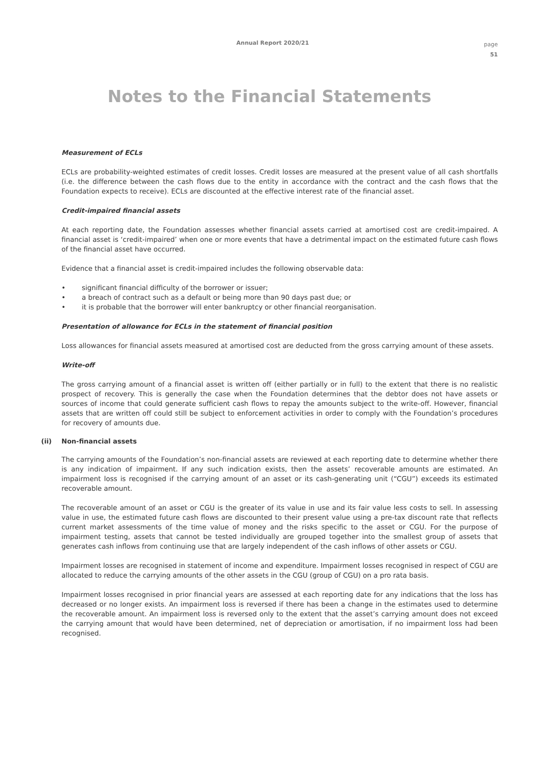Annual Report 2020/21
page
51
Notes to the Financial Statements
Measurement of ECLs
ECLs are probability-weighted estimates of credit losses. Credit losses are measured at the present value of all cash shortfalls (i.e. the difference between the cash flows due to the entity in accordance with the contract and the cash flows that the Foundation expects to receive). ECLs are discounted at the effective interest rate of the financial asset.
Credit-impaired financial assets
At each reporting date, the Foundation assesses whether financial assets carried at amortised cost are credit-impaired. A financial asset is ‘credit-impaired’ when one or more events that have a detrimental impact on the estimated future cash flows of the financial asset have occurred.
Evidence that a financial asset is credit-impaired includes the following observable data:
• significant financial difficulty of the borrower or issuer;
• a breach of contract such as a default or being more than 90 days past due; or
• it is probable that the borrower will enter bankruptcy or other financial reorganisation.
Presentation of allowance for ECLs in the statement of financial position
Loss allowances for financial assets measured at amortised cost are deducted from the gross carrying amount of these assets.
Write-off
The gross carrying amount of a financial asset is written off (either partially or in full) to the extent that there is no realistic prospect of recovery. This is generally the case when the Foundation determines that the debtor does not have assets or sources of income that could generate sufficient cash flows to repay the amounts subject to the write-off. However, financial assets that are written off could still be subject to enforcement activities in order to comply with the Foundation’s procedures for recovery of amounts due.
(ii) Non-financial assets
The carrying amounts of the Foundation’s non-financial assets are reviewed at each reporting date to determine whether there is any indication of impairment. If any such indication exists, then the assets’ recoverable amounts are estimated. An impairment loss is recognised if the carrying amount of an asset or its cash-generating unit (“CGU”) exceeds its estimated recoverable amount.
The recoverable amount of an asset or CGU is the greater of its value in use and its fair value less costs to sell. In assessing value in use, the estimated future cash flows are discounted to their present value using a pre-tax discount rate that reflects current market assessments of the time value of money and the risks specific to the asset or CGU. For the purpose of impairment testing, assets that cannot be tested individually are grouped together into the smallest group of assets that generates cash inflows from continuing use that are largely independent of the cash inflows of other assets or CGU.
Impairment losses are recognised in statement of income and expenditure. Impairment losses recognised in respect of CGU are allocated to reduce the carrying amounts of the other assets in the CGU (group of CGU) on a pro rata basis.
Impairment losses recognised in prior financial years are assessed at each reporting date for any indications that the loss has decreased or no longer exists. An impairment loss is reversed if there has been a change in the estimates used to determine the recoverable amount. An impairment loss is reversed only to the extent that the asset’s carrying amount does not exceed the carrying amount that would have been determined, net of depreciation or amortisation, if no impairment loss had been recognised.